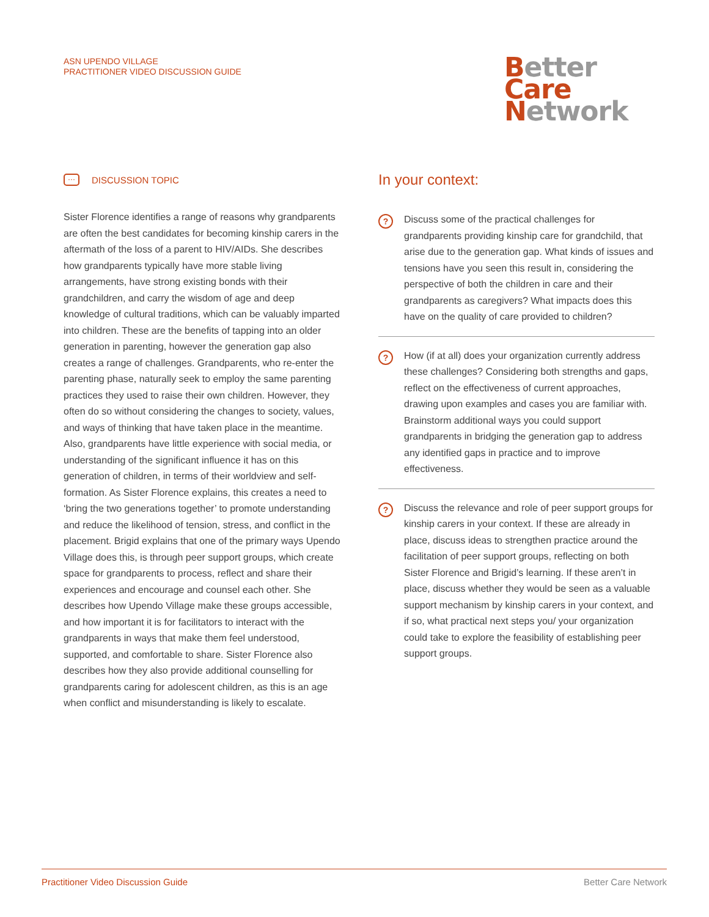ASN UPENDO VILLAGE
PRACTITIONER VIDEO DISCUSSION GUIDE
Better
Care
Network
··· DISCUSSION TOPIC
Sister Florence identifies a range of reasons why grandparents are often the best candidates for becoming kinship carers in the aftermath of the loss of a parent to HIV/AIDs. She describes how grandparents typically have more stable living arrangements, have strong existing bonds with their grandchildren, and carry the wisdom of age and deep knowledge of cultural traditions, which can be valuably imparted into children. These are the benefits of tapping into an older generation in parenting, however the generation gap also creates a range of challenges. Grandparents, who re-enter the parenting phase, naturally seek to employ the same parenting practices they used to raise their own children. However, they often do so without considering the changes to society, values, and ways of thinking that have taken place in the meantime. Also, grandparents have little experience with social media, or understanding of the significant influence it has on this generation of children, in terms of their worldview and self-formation. As Sister Florence explains, this creates a need to ‘bring the two generations together’ to promote understanding and reduce the likelihood of tension, stress, and conflict in the placement. Brigid explains that one of the primary ways Upendo Village does this, is through peer support groups, which create space for grandparents to process, reflect and share their experiences and encourage and counsel each other. She describes how Upendo Village make these groups accessible, and how important it is for facilitators to interact with the grandparents in ways that make them feel understood, supported, and comfortable to share. Sister Florence also describes how they also provide additional counselling for grandparents caring for adolescent children, as this is an age when conflict and misunderstanding is likely to escalate.
In your context:
?
Discuss some of the practical challenges for grandparents providing kinship care for grandchild, that arise due to the generation gap. What kinds of issues and tensions have you seen this result in, considering the perspective of both the children in care and their grandparents as caregivers? What impacts does this have on the quality of care provided to children?
?
How (if at all) does your organization currently address these challenges? Considering both strengths and gaps, reflect on the effectiveness of current approaches, drawing upon examples and cases you are familiar with. Brainstorm additional ways you could support grandparents in bridging the generation gap to address any identified gaps in practice and to improve effectiveness.
?
Discuss the relevance and role of peer support groups for kinship carers in your context. If these are already in place, discuss ideas to strengthen practice around the facilitation of peer support groups, reflecting on both Sister Florence and Brigid’s learning. If these aren’t in place, discuss whether they would be seen as a valuable support mechanism by kinship carers in your context, and if so, what practical next steps you/ your organization could take to explore the feasibility of establishing peer support groups.
Practitioner Video Discussion Guide Better Care Network